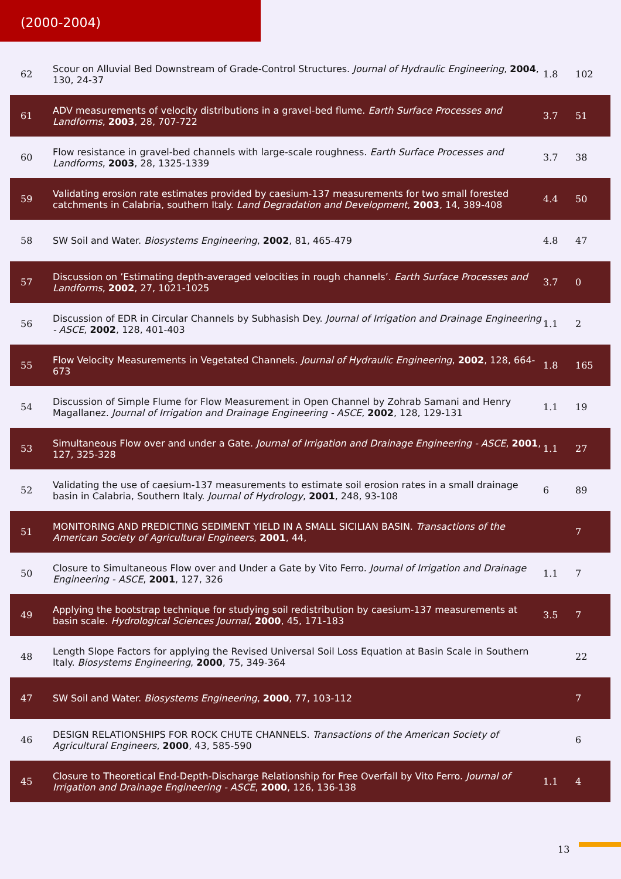(2000-2004)
| 62 | Scour on Alluvial Bed Downstream of Grade-Control Structures. Journal of Hydraulic Engineering , 2004 , 130, 24-37 | 1.8 | 102 |
| 61 | ADV measurements of velocity distributions in a gravel-bed flume. Earth Surface Processes and Landforms , 2003 , 28, 707-722 | 3.7 | 51 |
| 60 | Flow resistance in gravel-bed channels with large-scale roughness. Earth Surface Processes and Landforms , 2003 , 28, 1325-1339 | 3.7 | 38 |
| 59 | Validating erosion rate estimates provided by caesium-137 measurements for two small forested catchments in Calabria, southern Italy. Land Degradation and Development , 2003 , 14, 389-408 | 4.4 | 50 |
| 58 | SW Soil and Water. Biosystems Engineering , 2002 , 81, 465-479 | 4.8 | 47 |
| 57 | Discussion on ’Estimating depth-averaged velocities in rough channels’. Earth Surface Processes and Landforms , 2002 , 27, 1021-1025 | 3.7 | 0 |
| 56 | Discussion of EDR in Circular Channels by Subhasish Dey. Journal of Irrigation and Drainage Engineering - ASCE , 2002 , 128, 401-403 | 1.1 | 2 |
| 55 | Flow Velocity Measurements in Vegetated Channels. Journal of Hydraulic Engineering , 2002 , 128, 664-673 | 1.8 | 165 |
| 54 | Discussion of Simple Flume for Flow Measurement in Open Channel by Zohrab Samani and Henry Magallanez. Journal of Irrigation and Drainage Engineering - ASCE , 2002 , 128, 129-131 | 1.1 | 19 |
| 53 | Simultaneous Flow over and under a Gate. Journal of Irrigation and Drainage Engineering - ASCE , 2001 , 127, 325-328 | 1.1 | 27 |
| 52 | Validating the use of caesium-137 measurements to estimate soil erosion rates in a small drainage basin in Calabria, Southern Italy. Journal of Hydrology , 2001 , 248, 93-108 | 6 | 89 |
| 51 | MONITORING AND PREDICTING SEDIMENT YIELD IN A SMALL SICILIAN BASIN. Transactions of the American Society of Agricultural Engineers , 2001 , 44, | | 7 |
| 50 | Closure to Simultaneous Flow over and Under a Gate by Vito Ferro. Journal of Irrigation and Drainage Engineering - ASCE , 2001 , 127, 326 | 1.1 | 7 |
| 49 | Applying the bootstrap technique for studying soil redistribution by caesium-137 measurements at basin scale. Hydrological Sciences Journal , 2000 , 45, 171-183 | 3.5 | 7 |
| 48 | Length Slope Factors for applying the Revised Universal Soil Loss Equation at Basin Scale in Southern Italy. Biosystems Engineering , 2000 , 75, 349-364 | | 22 |
| 47 | SW Soil and Water. Biosystems Engineering , 2000 , 77, 103-112 | | 7 |
| 46 | DESIGN RELATIONSHIPS FOR ROCK CHUTE CHANNELS. Transactions of the American Society of Agricultural Engineers , 2000 , 43, 585-590 | | 6 |
| 45 | Closure to Theoretical End-Depth-Discharge Relationship for Free Overfall by Vito Ferro. Journal of Irrigation and Drainage Engineering - ASCE , 2000 , 126, 136-138 | 1.1 | 4 |
13